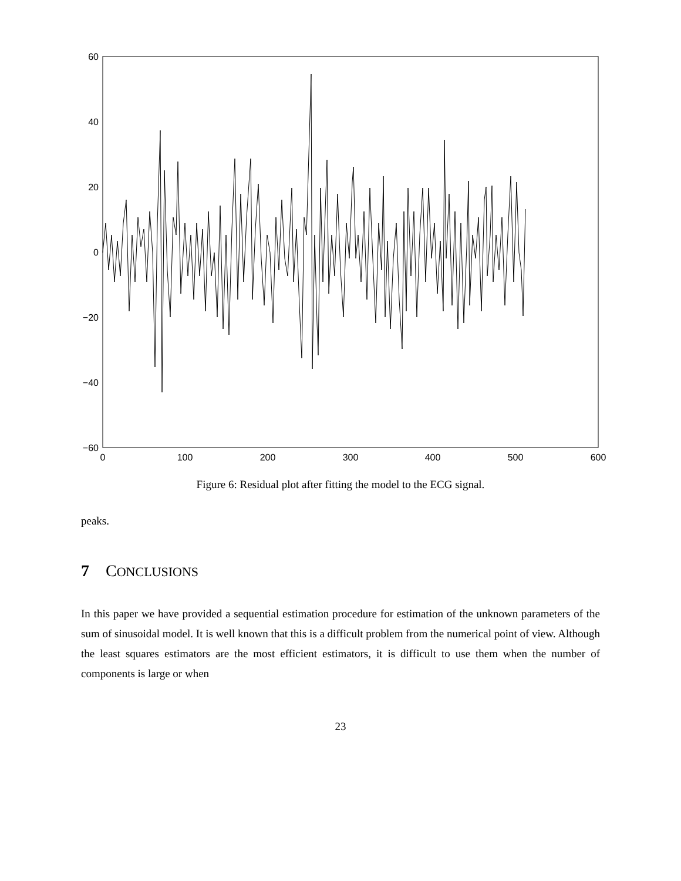60
40
20
0
−20
−40
−60
0
100
200
300
400
500
600
Figure 6: Residual plot after fitting the model to the ECG signal.
peaks.
7 CONCLUSIONS
In this paper we have provided a sequential estimation procedure for estimation of the unknown parameters of the sum of sinusoidal model. It is well known that this is a difficult problem from the numerical point of view. Although the least squares estimators are the most efficient estimators, it is difficult to use them when the number of components is large or when
23